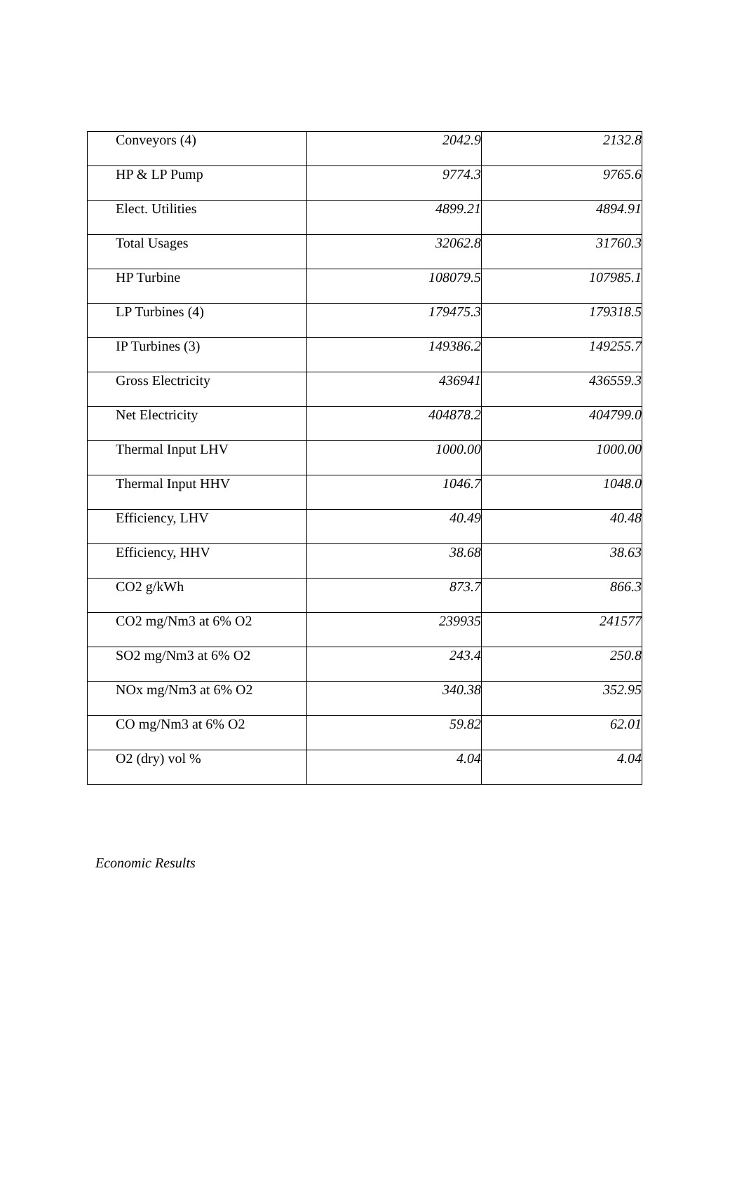| Conveyors (4) | 2042.9 | 2132.8 |
| HP & LP Pump | 9774.3 | 9765.6 |
| Elect. Utilities | 4899.21 | 4894.91 |
| Total Usages | 32062.8 | 31760.3 |
| HP Turbine | 108079.5 | 107985.1 |
| LP Turbines (4) | 179475.3 | 179318.5 |
| IP Turbines (3) | 149386.2 | 149255.7 |
| Gross Electricity | 436941 | 436559.3 |
| Net Electricity | 404878.2 | 404799.0 |
| Thermal Input LHV | 1000.00 | 1000.00 |
| Thermal Input HHV | 1046.7 | 1048.0 |
| Efficiency, LHV | 40.49 | 40.48 |
| Efficiency, HHV | 38.68 | 38.63 |
| CO2 g/kWh | 873.7 | 866.3 |
| CO2 mg/Nm3 at 6% O2 | 239935 | 241577 |
| SO2 mg/Nm3 at 6% O2 | 243.4 | 250.8 |
| NOx mg/Nm3 at 6% O2 | 340.38 | 352.95 |
| CO mg/Nm3 at 6% O2 | 59.82 | 62.01 |
| O2 (dry) vol % | 4.04 | 4.04 |
Economic Results